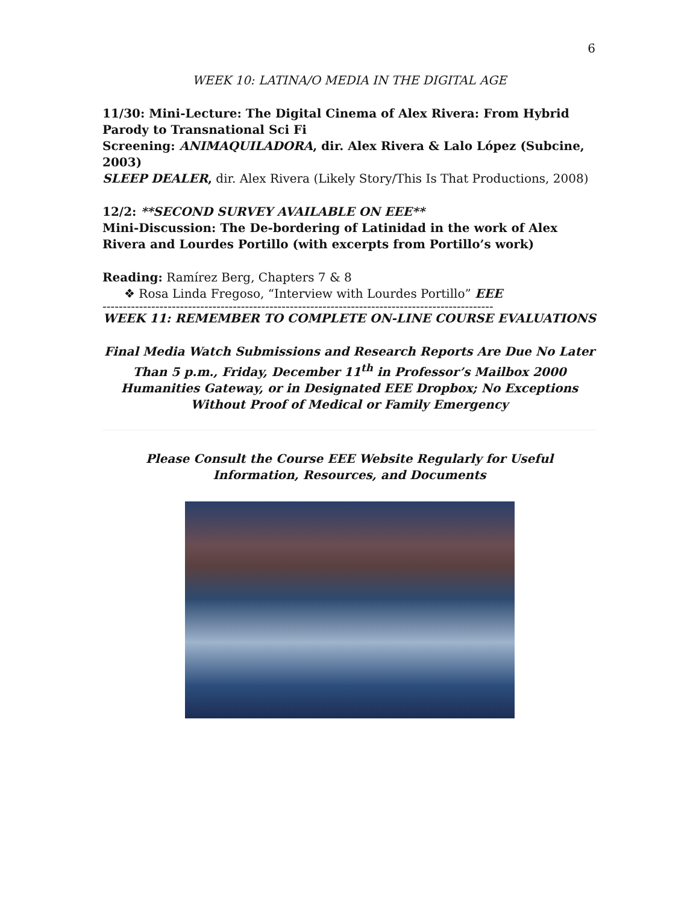6
WEEK 10: LATINA/O MEDIA IN THE DIGITAL AGE
11/30: Mini-Lecture: The Digital Cinema of Alex Rivera: From Hybrid Parody to Transnational Sci Fi
Screening: ANIMAQUILADORA, dir. Alex Rivera & Lalo López (Subcine, 2003)
SLEEP DEALER, dir. Alex Rivera (Likely Story/This Is That Productions, 2008)
12/2: **SECOND SURVEY AVAILABLE ON EEE**
Mini-Discussion: The De-bordering of Latinidad in the work of Alex Rivera and Lourdes Portillo (with excerpts from Portillo’s work)
Reading: Ramírez Berg, Chapters 7 & 8
❖ Rosa Linda Fregoso, “Interview with Lourdes Portillo” EEE
------------------------------------------------------------------------------------------------
WEEK 11: REMEMBER TO COMPLETE ON-LINE COURSE EVALUATIONS
Final Media Watch Submissions and Research Reports Are Due No Later Than 5 p.m., Friday, December 11<sup>th</sup> in Professor’s Mailbox 2000 Humanities Gateway, or in Designated EEE Dropbox; No Exceptions Without Proof of Medical or Family Emergency
Please Consult the Course EEE Website Regularly for Useful Information, Resources, and Documents